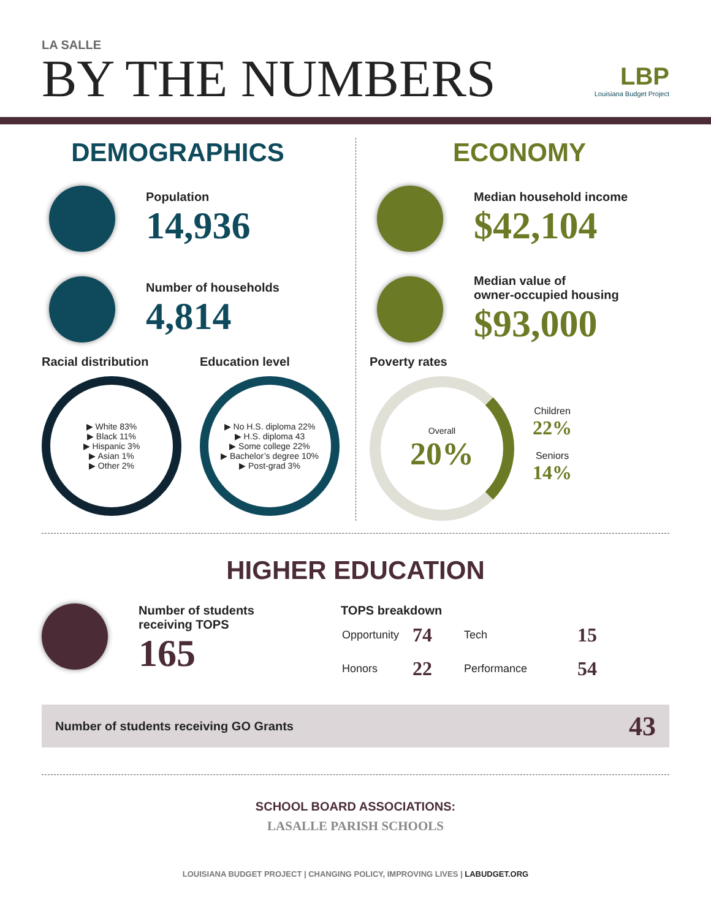LA SALLE
BY THE NUMBERS
LBP
Louisiana Budget Project
DEMOGRAPHICS
Population
14,936
Number of households
4,814
Racial distribution
▶ White 83%
▶ Black 11%
▶ Hispanic 3%
▶ Asian 1%
▶ Other 2%
Education level
▶ No H.S. diploma 22%
▶ H.S. diploma 43
▶ Some college 22%
▶ Bachelor’s degree 10%
▶ Post-grad 3%
ECONOMY
Median household income
$42,104
Median value of
owner-occupied housing
$93,000
Poverty rates
Overall
20%
Children
22%
Seniors
14%
HIGHER EDUCATION
Number of students
receiving TOPS
165
TOPS breakdown
| Opportunity | 74 | Tech | 15 |
| Honors | 22 | Performance | 54 |
Number of students receiving GO Grants 43
SCHOOL BOARD ASSOCIATIONS:
LASALLE PARISH SCHOOLS
LOUISIANA BUDGET PROJECT | CHANGING POLICY, IMPROVING LIVES | LABUDGET.ORG